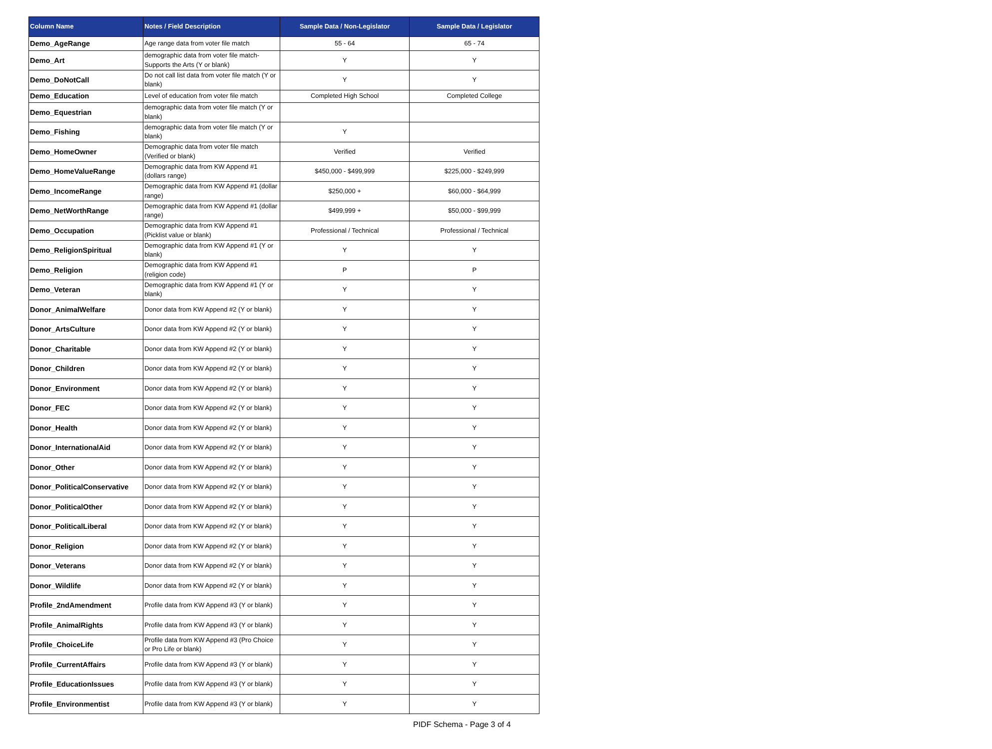| Column Name | Notes / Field Description | Sample Data / Non-Legislator | Sample Data / Legislator |
| --- | --- | --- | --- |
| Demo_AgeRange | Age range data from voter file match | 55 - 64 | 65 - 74 |
| Demo_Art | demographic data from voter file match- Supports the Arts (Y or blank) | Y | Y |
| Demo_DoNotCall | Do not call list data from voter file match (Y or blank) | Y | Y |
| Demo_Education | Level of education from voter file match | Completed High School | Completed College |
| Demo_Equestrian | demographic data from voter file match (Y or blank) | | |
| Demo_Fishing | demographic data from voter file match (Y or blank) | Y | |
| Demo_HomeOwner | Demographic data from voter file match (Verified or blank) | Verified | Verified |
| Demo_HomeValueRange | Demographic data from KW Append #1 (dollars range) | $450,000 - $499,999 | $225,000 - $249,999 |
| Demo_IncomeRange | Demographic data from KW Append #1 (dollar range) | $250,000 + | $60,000 - $64,999 |
| Demo_NetWorthRange | Demographic data from KW Append #1 (dollar range) | $499,999 + | $50,000 - $99,999 |
| Demo_Occupation | Demographic data from KW Append #1 (Picklist value or blank) | Professional / Technical | Professional / Technical |
| Demo_ReligionSpiritual | Demographic data from KW Append #1 (Y or blank) | Y | Y |
| Demo_Religion | Demographic data from KW Append #1 (religion code) | P | P |
| Demo_Veteran | Demographic data from KW Append #1 (Y or blank) | Y | Y |
| Donor_AnimalWelfare | Donor data from KW Append #2 (Y or blank) | Y | Y |
| Donor_ArtsCulture | Donor data from KW Append #2 (Y or blank) | Y | Y |
| Donor_Charitable | Donor data from KW Append #2 (Y or blank) | Y | Y |
| Donor_Children | Donor data from KW Append #2 (Y or blank) | Y | Y |
| Donor_Environment | Donor data from KW Append #2 (Y or blank) | Y | Y |
| Donor_FEC | Donor data from KW Append #2 (Y or blank) | Y | Y |
| Donor_Health | Donor data from KW Append #2 (Y or blank) | Y | Y |
| Donor_InternationalAid | Donor data from KW Append #2 (Y or blank) | Y | Y |
| Donor_Other | Donor data from KW Append #2 (Y or blank) | Y | Y |
| Donor_PoliticalConservative | Donor data from KW Append #2 (Y or blank) | Y | Y |
| Donor_PoliticalOther | Donor data from KW Append #2 (Y or blank) | Y | Y |
| Donor_PoliticalLiberal | Donor data from KW Append #2 (Y or blank) | Y | Y |
| Donor_Religion | Donor data from KW Append #2 (Y or blank) | Y | Y |
| Donor_Veterans | Donor data from KW Append #2 (Y or blank) | Y | Y |
| Donor_Wildlife | Donor data from KW Append #2 (Y or blank) | Y | Y |
| Profile_2ndAmendment | Profile data from KW Append #3 (Y or blank) | Y | Y |
| Profile_AnimalRights | Profile data from KW Append #3 (Y or blank) | Y | Y |
| Profile_ChoiceLife | Profile data from KW Append #3 (Pro Choice or Pro Life or blank) | Y | Y |
| Profile_CurrentAffairs | Profile data from KW Append #3 (Y or blank) | Y | Y |
| Profile_EducationIssues | Profile data from KW Append #3 (Y or blank) | Y | Y |
| Profile_Environmentist | Profile data from KW Append #3 (Y or blank) | Y | Y |
PIDF Schema - Page 3 of 4